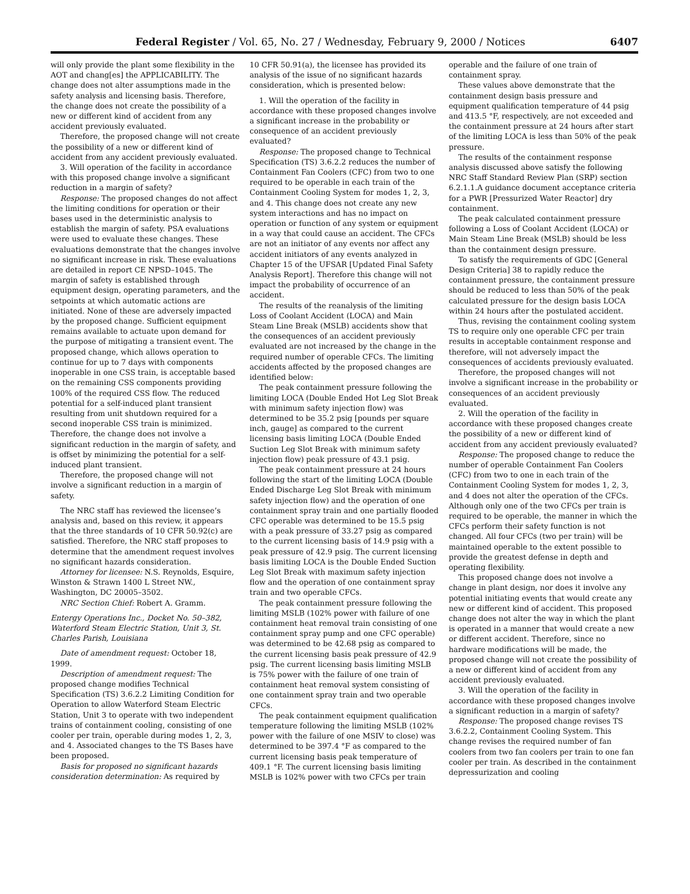Federal Register / Vol. 65, No. 27 / Wednesday, February 9, 2000 / Notices 6407
will only provide the plant some flexibility in the AOT and chang[es] the APPLICABILITY. The change does not alter assumptions made in the safety analysis and licensing basis. Therefore, the change does not create the possibility of a new or different kind of accident from any accident previously evaluated.
Therefore, the proposed change will not create the possibility of a new or different kind of accident from any accident previously evaluated.
3. Will operation of the facility in accordance with this proposed change involve a significant reduction in a margin of safety?
Response: The proposed changes do not affect the limiting conditions for operation or their bases used in the deterministic analysis to establish the margin of safety. PSA evaluations were used to evaluate these changes. These evaluations demonstrate that the changes involve no significant increase in risk. These evaluations are detailed in report CE NPSD–1045. The margin of safety is established through equipment design, operating parameters, and the setpoints at which automatic actions are initiated. None of these are adversely impacted by the proposed change. Sufficient equipment remains available to actuate upon demand for the purpose of mitigating a transient event. The proposed change, which allows operation to continue for up to 7 days with components inoperable in one CSS train, is acceptable based on the remaining CSS components providing 100% of the required CSS flow. The reduced potential for a self-induced plant transient resulting from unit shutdown required for a second inoperable CSS train is minimized. Therefore, the change does not involve a significant reduction in the margin of safety, and is offset by minimizing the potential for a self-induced plant transient.
Therefore, the proposed change will not involve a significant reduction in a margin of safety.
The NRC staff has reviewed the licensee’s analysis and, based on this review, it appears that the three standards of 10 CFR 50.92(c) are satisfied. Therefore, the NRC staff proposes to determine that the amendment request involves no significant hazards consideration.
Attorney for licensee: N.S. Reynolds, Esquire, Winston & Strawn 1400 L Street NW., Washington, DC 20005–3502.
NRC Section Chief: Robert A. Gramm.
Entergy Operations Inc., Docket No. 50–382, Waterford Steam Electric Station, Unit 3, St. Charles Parish, Louisiana
Date of amendment request: October 18, 1999.
Description of amendment request: The proposed change modifies Technical Specification (TS) 3.6.2.2 Limiting Condition for Operation to allow Waterford Steam Electric Station, Unit 3 to operate with two independent trains of containment cooling, consisting of one cooler per train, operable during modes 1, 2, 3, and 4. Associated changes to the TS Bases have been proposed.
Basis for proposed no significant hazards consideration determination: As required by
10 CFR 50.91(a), the licensee has provided its analysis of the issue of no significant hazards consideration, which is presented below:
1. Will the operation of the facility in accordance with these proposed changes involve a significant increase in the probability or consequence of an accident previously evaluated?
Response: The proposed change to Technical Specification (TS) 3.6.2.2 reduces the number of Containment Fan Coolers (CFC) from two to one required to be operable in each train of the Containment Cooling System for modes 1, 2, 3, and 4. This change does not create any new system interactions and has no impact on operation or function of any system or equipment in a way that could cause an accident. The CFCs are not an initiator of any events nor affect any accident initiators of any events analyzed in Chapter 15 of the UFSAR [Updated Final Safety Analysis Report]. Therefore this change will not impact the probability of occurrence of an accident.
The results of the reanalysis of the limiting Loss of Coolant Accident (LOCA) and Main Steam Line Break (MSLB) accidents show that the consequences of an accident previously evaluated are not increased by the change in the required number of operable CFCs. The limiting accidents affected by the proposed changes are identified below:
The peak containment pressure following the limiting LOCA (Double Ended Hot Leg Slot Break with minimum safety injection flow) was determined to be 35.2 psig [pounds per square inch, gauge] as compared to the current licensing basis limiting LOCA (Double Ended Suction Leg Slot Break with minimum safety injection flow) peak pressure of 43.1 psig.
The peak containment pressure at 24 hours following the start of the limiting LOCA (Double Ended Discharge Leg Slot Break with minimum safety injection flow) and the operation of one containment spray train and one partially flooded CFC operable was determined to be 15.5 psig with a peak pressure of 33.27 psig as compared to the current licensing basis of 14.9 psig with a peak pressure of 42.9 psig. The current licensing basis limiting LOCA is the Double Ended Suction Leg Slot Break with maximum safety injection flow and the operation of one containment spray train and two operable CFCs.
The peak containment pressure following the limiting MSLB (102% power with failure of one containment heat removal train consisting of one containment spray pump and one CFC operable) was determined to be 42.68 psig as compared to the current licensing basis peak pressure of 42.9 psig. The current licensing basis limiting MSLB is 75% power with the failure of one train of containment heat removal system consisting of one containment spray train and two operable CFCs.
The peak containment equipment qualification temperature following the limiting MSLB (102% power with the failure of one MSIV to close) was determined to be 397.4 °F as compared to the current licensing basis peak temperature of 409.1 °F. The current licensing basis limiting MSLB is 102% power with two CFCs per train
operable and the failure of one train of containment spray.
These values above demonstrate that the containment design basis pressure and equipment qualification temperature of 44 psig and 413.5 °F, respectively, are not exceeded and the containment pressure at 24 hours after start of the limiting LOCA is less than 50% of the peak pressure.
The results of the containment response analysis discussed above satisfy the following NRC Staff Standard Review Plan (SRP) section 6.2.1.1.A guidance document acceptance criteria for a PWR [Pressurized Water Reactor] dry containment.
The peak calculated containment pressure following a Loss of Coolant Accident (LOCA) or Main Steam Line Break (MSLB) should be less than the containment design pressure.
To satisfy the requirements of GDC [General Design Criteria] 38 to rapidly reduce the containment pressure, the containment pressure should be reduced to less than 50% of the peak calculated pressure for the design basis LOCA within 24 hours after the postulated accident.
Thus, revising the containment cooling system TS to require only one operable CFC per train results in acceptable containment response and therefore, will not adversely impact the consequences of accidents previously evaluated.
Therefore, the proposed changes will not involve a significant increase in the probability or consequences of an accident previously evaluated.
2. Will the operation of the facility in accordance with these proposed changes create the possibility of a new or different kind of accident from any accident previously evaluated?
Response: The proposed change to reduce the number of operable Containment Fan Coolers (CFC) from two to one in each train of the Containment Cooling System for modes 1, 2, 3, and 4 does not alter the operation of the CFCs. Although only one of the two CFCs per train is required to be operable, the manner in which the CFCs perform their safety function is not changed. All four CFCs (two per train) will be maintained operable to the extent possible to provide the greatest defense in depth and operating flexibility.
This proposed change does not involve a change in plant design, nor does it involve any potential initiating events that would create any new or different kind of accident. This proposed change does not alter the way in which the plant is operated in a manner that would create a new or different accident. Therefore, since no hardware modifications will be made, the proposed change will not create the possibility of a new or different kind of accident from any accident previously evaluated.
3. Will the operation of the facility in accordance with these proposed changes involve a significant reduction in a margin of safety?
Response: The proposed change revises TS 3.6.2.2, Containment Cooling System. This change revises the required number of fan coolers from two fan coolers per train to one fan cooler per train. As described in the containment depressurization and cooling